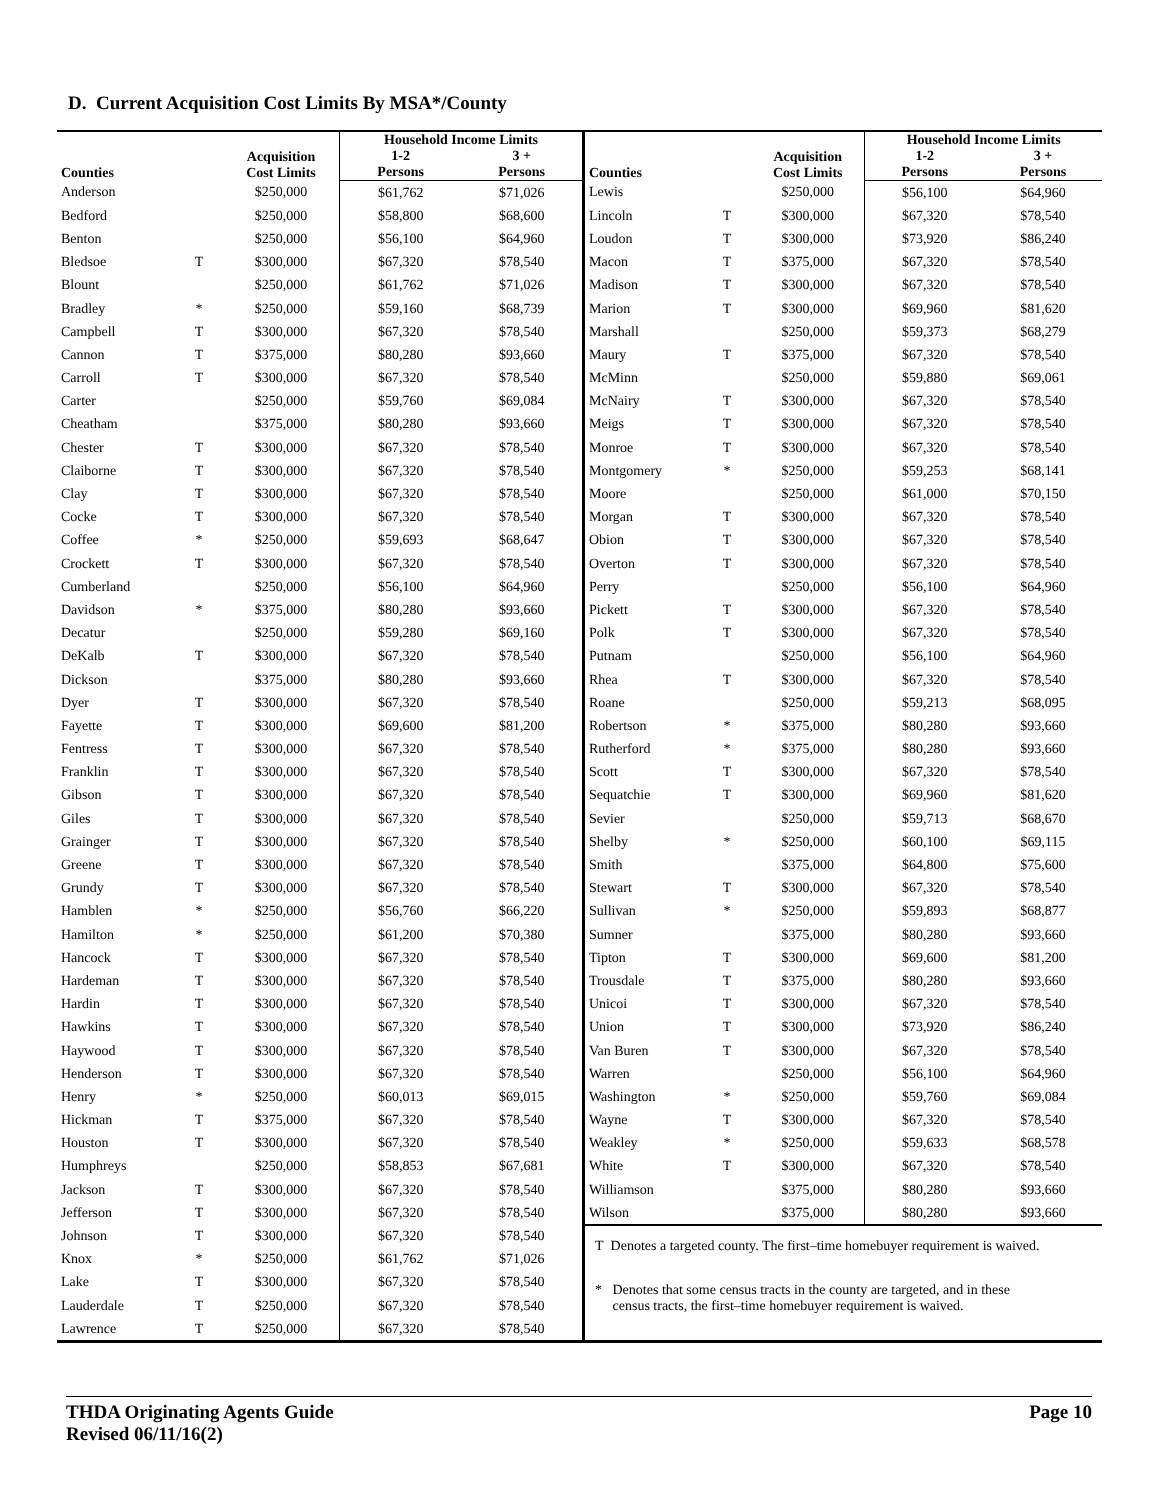D. Current Acquisition Cost Limits By MSA*/County
| Counties | | Acquisition Cost Limits | Household Income Limits | |
| --- | --- | --- | --- | --- |
| | | | 1-2 Persons | 3 + Persons |
| Anderson | | $250,000 | $61,762 | $71,026 |
| Bedford | | $250,000 | $58,800 | $68,600 |
| Benton | | $250,000 | $56,100 | $64,960 |
| Bledsoe | T | $300,000 | $67,320 | $78,540 |
| Blount | | $250,000 | $61,762 | $71,026 |
| Bradley | * | $250,000 | $59,160 | $68,739 |
| Campbell | T | $300,000 | $67,320 | $78,540 |
| Cannon | T | $375,000 | $80,280 | $93,660 |
| Carroll | T | $300,000 | $67,320 | $78,540 |
| Carter | | $250,000 | $59,760 | $69,084 |
| Cheatham | | $375,000 | $80,280 | $93,660 |
| Chester | T | $300,000 | $67,320 | $78,540 |
| Claiborne | T | $300,000 | $67,320 | $78,540 |
| Clay | T | $300,000 | $67,320 | $78,540 |
| Cocke | T | $300,000 | $67,320 | $78,540 |
| Coffee | * | $250,000 | $59,693 | $68,647 |
| Crockett | T | $300,000 | $67,320 | $78,540 |
| Cumberland | | $250,000 | $56,100 | $64,960 |
| Davidson | * | $375,000 | $80,280 | $93,660 |
| Decatur | | $250,000 | $59,280 | $69,160 |
| DeKalb | T | $300,000 | $67,320 | $78,540 |
| Dickson | | $375,000 | $80,280 | $93,660 |
| Dyer | T | $300,000 | $67,320 | $78,540 |
| Fayette | T | $300,000 | $69,600 | $81,200 |
| Fentress | T | $300,000 | $67,320 | $78,540 |
| Franklin | T | $300,000 | $67,320 | $78,540 |
| Gibson | T | $300,000 | $67,320 | $78,540 |
| Giles | T | $300,000 | $67,320 | $78,540 |
| Grainger | T | $300,000 | $67,320 | $78,540 |
| Greene | T | $300,000 | $67,320 | $78,540 |
| Grundy | T | $300,000 | $67,320 | $78,540 |
| Hamblen | * | $250,000 | $56,760 | $66,220 |
| Hamilton | * | $250,000 | $61,200 | $70,380 |
| Hancock | T | $300,000 | $67,320 | $78,540 |
| Hardeman | T | $300,000 | $67,320 | $78,540 |
| Hardin | T | $300,000 | $67,320 | $78,540 |
| Hawkins | T | $300,000 | $67,320 | $78,540 |
| Haywood | T | $300,000 | $67,320 | $78,540 |
| Henderson | T | $300,000 | $67,320 | $78,540 |
| Henry | * | $250,000 | $60,013 | $69,015 |
| Hickman | T | $375,000 | $67,320 | $78,540 |
| Houston | T | $300,000 | $67,320 | $78,540 |
| Humphreys | | $250,000 | $58,853 | $67,681 |
| Jackson | T | $300,000 | $67,320 | $78,540 |
| Jefferson | T | $300,000 | $67,320 | $78,540 |
| Johnson | T | $300,000 | $67,320 | $78,540 |
| Knox | * | $250,000 | $61,762 | $71,026 |
| Lake | T | $300,000 | $67,320 | $78,540 |
| Lauderdale | T | $250,000 | $67,320 | $78,540 |
| Lawrence | T | $250,000 | $67,320 | $78,540 |
| Counties | | Acquisition Cost Limits | Household Income Limits | |
| --- | --- | --- | --- | --- |
| | | | 1-2 Persons | 3 + Persons |
| Lewis | | $250,000 | $56,100 | $64,960 |
| Lincoln | T | $300,000 | $67,320 | $78,540 |
| Loudon | T | $300,000 | $73,920 | $86,240 |
| Macon | T | $375,000 | $67,320 | $78,540 |
| Madison | T | $300,000 | $67,320 | $78,540 |
| Marion | T | $300,000 | $69,960 | $81,620 |
| Marshall | | $250,000 | $59,373 | $68,279 |
| Maury | T | $375,000 | $67,320 | $78,540 |
| McMinn | | $250,000 | $59,880 | $69,061 |
| McNairy | T | $300,000 | $67,320 | $78,540 |
| Meigs | T | $300,000 | $67,320 | $78,540 |
| Monroe | T | $300,000 | $67,320 | $78,540 |
| Montgomery | * | $250,000 | $59,253 | $68,141 |
| Moore | | $250,000 | $61,000 | $70,150 |
| Morgan | T | $300,000 | $67,320 | $78,540 |
| Obion | T | $300,000 | $67,320 | $78,540 |
| Overton | T | $300,000 | $67,320 | $78,540 |
| Perry | | $250,000 | $56,100 | $64,960 |
| Pickett | T | $300,000 | $67,320 | $78,540 |
| Polk | T | $300,000 | $67,320 | $78,540 |
| Putnam | | $250,000 | $56,100 | $64,960 |
| Rhea | T | $300,000 | $67,320 | $78,540 |
| Roane | | $250,000 | $59,213 | $68,095 |
| Robertson | * | $375,000 | $80,280 | $93,660 |
| Rutherford | * | $375,000 | $80,280 | $93,660 |
| Scott | T | $300,000 | $67,320 | $78,540 |
| Sequatchie | T | $300,000 | $69,960 | $81,620 |
| Sevier | | $250,000 | $59,713 | $68,670 |
| Shelby | * | $250,000 | $60,100 | $69,115 |
| Smith | | $375,000 | $64,800 | $75,600 |
| Stewart | T | $300,000 | $67,320 | $78,540 |
| Sullivan | * | $250,000 | $59,893 | $68,877 |
| Sumner | | $375,000 | $80,280 | $93,660 |
| Tipton | T | $300,000 | $69,600 | $81,200 |
| Trousdale | T | $375,000 | $80,280 | $93,660 |
| Unicoi | T | $300,000 | $67,320 | $78,540 |
| Union | T | $300,000 | $73,920 | $86,240 |
| Van Buren | T | $300,000 | $67,320 | $78,540 |
| Warren | | $250,000 | $56,100 | $64,960 |
| Washington | * | $250,000 | $59,760 | $69,084 |
| Wayne | T | $300,000 | $67,320 | $78,540 |
| Weakley | * | $250,000 | $59,633 | $68,578 |
| White | T | $300,000 | $67,320 | $78,540 |
| Williamson | | $375,000 | $80,280 | $93,660 |
| Wilson | | $375,000 | $80,280 | $93,660 |
T Denotes a targeted county. The first–time homebuyer requirement is waived.
* Denotes that some census tracts in the county are targeted, and in these
census tracts, the first–time homebuyer requirement is waived.
THDA Originating Agents Guide
Revised 06/11/16(2)
Page 10